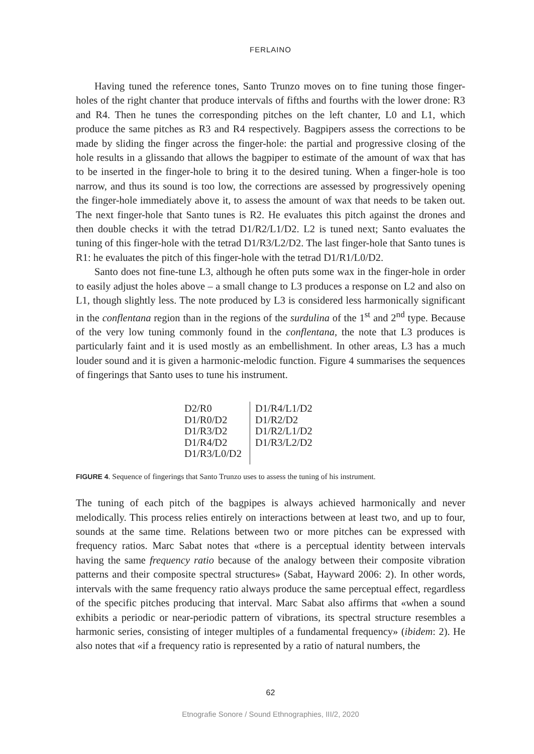FERLAINO
Having tuned the reference tones, Santo Trunzo moves on to fine tuning those finger-holes of the right chanter that produce intervals of fifths and fourths with the lower drone: R3 and R4. Then he tunes the corresponding pitches on the left chanter, L0 and L1, which produce the same pitches as R3 and R4 respectively. Bagpipers assess the corrections to be made by sliding the finger across the finger-hole: the partial and progressive closing of the hole results in a glissando that allows the bagpiper to estimate of the amount of wax that has to be inserted in the finger-hole to bring it to the desired tuning. When a finger-hole is too narrow, and thus its sound is too low, the corrections are assessed by progressively opening the finger-hole immediately above it, to assess the amount of wax that needs to be taken out. The next finger-hole that Santo tunes is R2. He evaluates this pitch against the drones and then double checks it with the tetrad D1/R2/L1/D2. L2 is tuned next; Santo evaluates the tuning of this finger-hole with the tetrad D1/R3/L2/D2. The last finger-hole that Santo tunes is R1: he evaluates the pitch of this finger-hole with the tetrad D1/R1/L0/D2.
Santo does not fine-tune L3, although he often puts some wax in the finger-hole in order to easily adjust the holes above – a small change to L3 produces a response on L2 and also on L1, though slightly less. The note produced by L3 is considered less harmonically significant in the conflentana region than in the regions of the surdulina of the 1<sup>st</sup> and 2<sup>nd</sup> type. Because of the very low tuning commonly found in the conflentana, the note that L3 produces is particularly faint and it is used mostly as an embellishment. In other areas, L3 has a much louder sound and it is given a harmonic-melodic function. Figure 4 summarises the sequences of fingerings that Santo uses to tune his instrument.
| D2/R0 D1/R0/D2 D1/R3/D2 D1/R4/D2 D1/R3/L0/D2 | D1/R4/L1/D2 D1/R2/D2 D1/R2/L1/D2 D1/R3/L2/D2 |
FIGURE 4. Sequence of fingerings that Santo Trunzo uses to assess the tuning of his instrument.
The tuning of each pitch of the bagpipes is always achieved harmonically and never melodically. This process relies entirely on interactions between at least two, and up to four, sounds at the same time. Relations between two or more pitches can be expressed with frequency ratios. Marc Sabat notes that «there is a perceptual identity between intervals having the same frequency ratio because of the analogy between their composite vibration patterns and their composite spectral structures» (Sabat, Hayward 2006: 2). In other words, intervals with the same frequency ratio always produce the same perceptual effect, regardless of the specific pitches producing that interval. Marc Sabat also affirms that «when a sound exhibits a periodic or near-periodic pattern of vibrations, its spectral structure resembles a harmonic series, consisting of integer multiples of a fundamental frequency» (ibidem: 2). He also notes that «if a frequency ratio is represented by a ratio of natural numbers, the
62
Etnografie Sonore / Sound Ethnographies, III/2, 2020